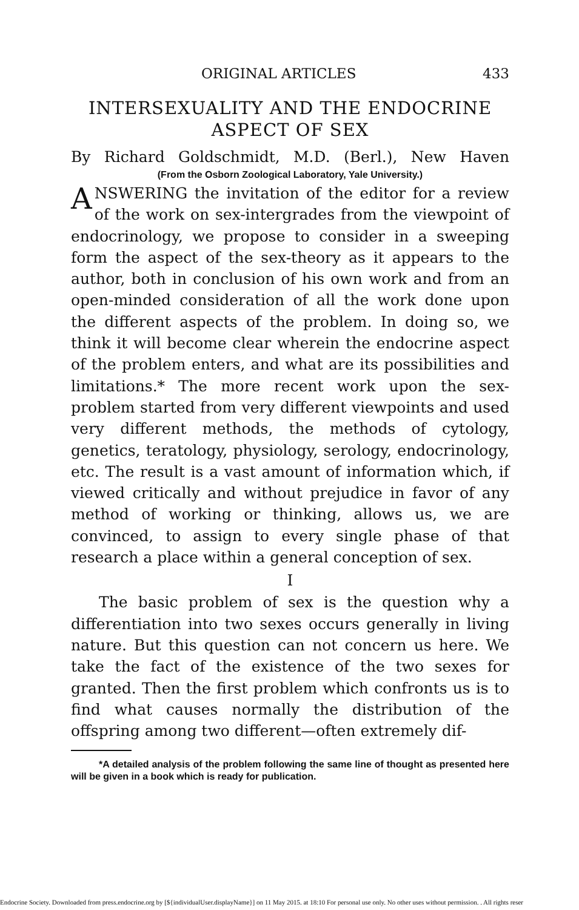ORIGINAL ARTICLES 433
INTERSEXUALITY AND THE ENDOCRINE
ASPECT OF SEX
By Richard Goldschmidt, M.D. (Berl.), New Haven
(From the Osborn Zoological Laboratory, Yale University.)
ANSWERING the invitation of the editor for a review of the work on sex-intergrades from the viewpoint of endocrinology, we propose to consider in a sweeping form the aspect of the sex-theory as it appears to the author, both in conclusion of his own work and from an open-minded consideration of all the work done upon the different aspects of the problem. In doing so, we think it will become clear wherein the endocrine aspect of the problem enters, and what are its possibilities and limitations.* The more recent work upon the sex-problem started from very different viewpoints and used very different methods, the methods of cytology, genetics, teratology, physiology, serology, endocrinology, etc. The result is a vast amount of information which, if viewed critically and without prejudice in favor of any method of working or thinking, allows us, we are convinced, to assign to every single phase of that research a place within a general conception of sex.
I
The basic problem of sex is the question why a differentiation into two sexes occurs generally in living nature. But this question can not concern us here. We take the fact of the existence of the two sexes for granted. Then the first problem which confronts us is to find what causes normally the distribution of the offspring among two different—often extremely dif-
*A detailed analysis of the problem following the same line of thought as presented here will be given in a book which is ready for publication.
Endocrine Society. Downloaded from press.endocrine.org by [${individualUser.displayName}] on 11 May 2015. at 18:10 For personal use only. No other uses without permission. . All rights reser